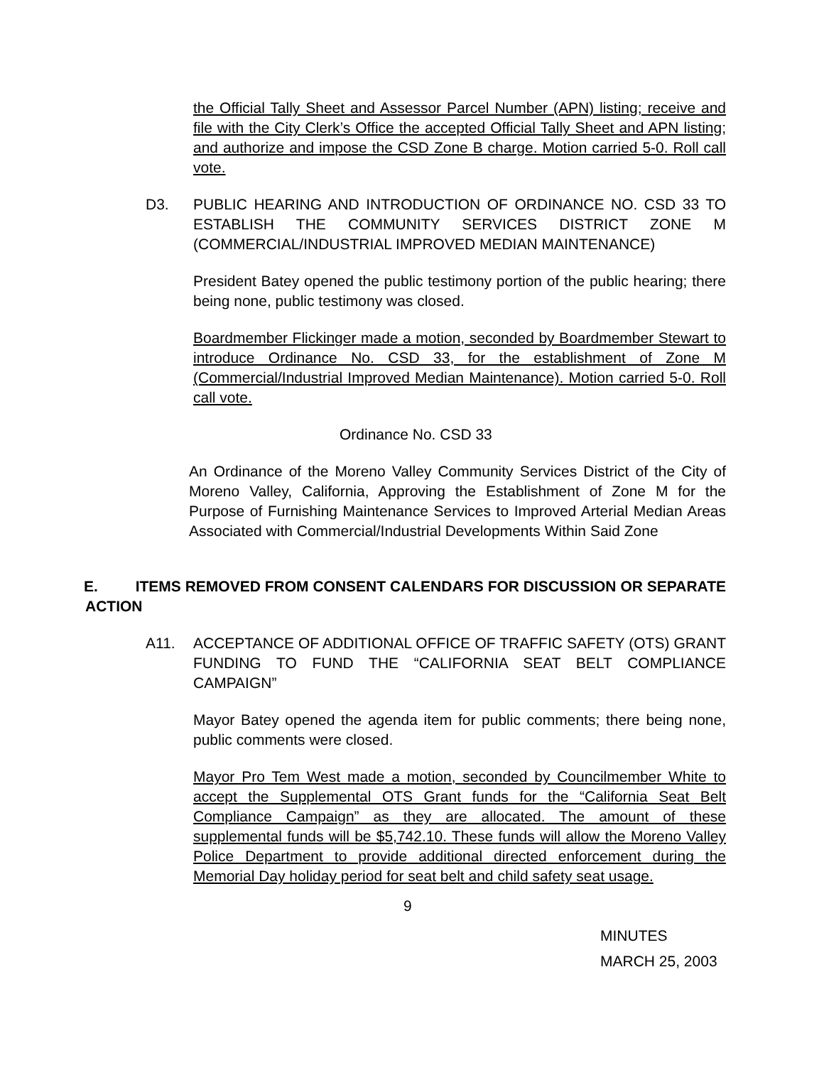the Official Tally Sheet and Assessor Parcel Number (APN) listing; receive and file with the City Clerk’s Office the accepted Official Tally Sheet and APN listing; and authorize and impose the CSD Zone B charge. Motion carried 5-0. Roll call vote.
D3. PUBLIC HEARING AND INTRODUCTION OF ORDINANCE NO. CSD 33 TO ESTABLISH THE COMMUNITY SERVICES DISTRICT ZONE M (COMMERCIAL/INDUSTRIAL IMPROVED MEDIAN MAINTENANCE)
President Batey opened the public testimony portion of the public hearing; there being none, public testimony was closed.
Boardmember Flickinger made a motion, seconded by Boardmember Stewart to introduce Ordinance No. CSD 33, for the establishment of Zone M (Commercial/Industrial Improved Median Maintenance). Motion carried 5-0. Roll call vote.
Ordinance No. CSD 33
An Ordinance of the Moreno Valley Community Services District of the City of Moreno Valley, California, Approving the Establishment of Zone M for the Purpose of Furnishing Maintenance Services to Improved Arterial Median Areas Associated with Commercial/Industrial Developments Within Said Zone
E. ITEMS REMOVED FROM CONSENT CALENDARS FOR DISCUSSION OR SEPARATE ACTION
A11. ACCEPTANCE OF ADDITIONAL OFFICE OF TRAFFIC SAFETY (OTS) GRANT FUNDING TO FUND THE “CALIFORNIA SEAT BELT COMPLIANCE CAMPAIGN”
Mayor Batey opened the agenda item for public comments; there being none, public comments were closed.
Mayor Pro Tem West made a motion, seconded by Councilmember White to accept the Supplemental OTS Grant funds for the “California Seat Belt Compliance Campaign” as they are allocated. The amount of these supplemental funds will be $5,742.10. These funds will allow the Moreno Valley Police Department to provide additional directed enforcement during the Memorial Day holiday period for seat belt and child safety seat usage.
9
MINUTES
MARCH 25, 2003